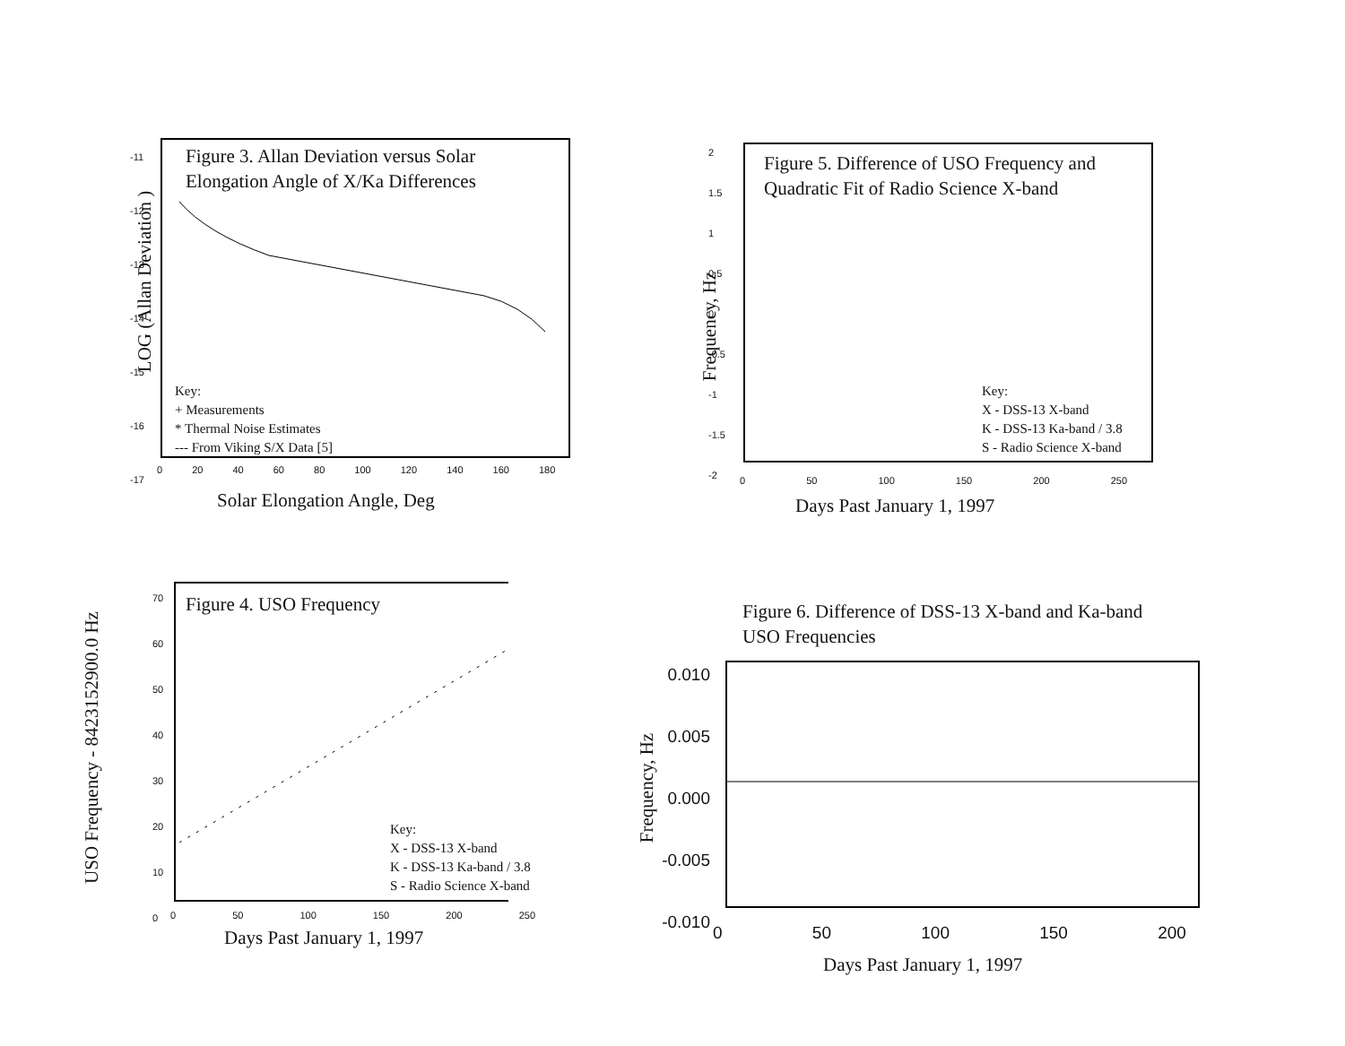Figure 3. Allan Deviation versus Solar
Elongation Angle of X/Ka Differences
Key:
+ Measurements
* Thermal Noise Estimates
--- From Viking S/X Data [5]
-11
-12
-13
-14
-15
-16
-17
0 20 40 60 80 100 120 140 160 180
Solar Elongation Angle, Deg
LOG (Allan Deviation )
Figure 5. Difference of USO Frequency and
Quadratic Fit of Radio Science X-band
Key:
X - DSS-13 X-band
K - DSS-13 Ka-band / 3.8
S - Radio Science X-band
2
1.5
1
0.5
0
-0.5
-1
-1.5
-2
0 50 100 150 200 250
Days Past January 1, 1997
Frequency, Hz
Figure 4. USO Frequency
Key:
X - DSS-13 X-band
K - DSS-13 Ka-band / 3.8
S - Radio Science X-band
70
60
50
40
30
20
10
0
0 50 100 150 200 250
Days Past January 1, 1997
USO Frequency - 8423152900.0 Hz
Figure 6. Difference of DSS-13 X-band and Ka-band
USO Frequencies
0.010
0.005
0.000
-0.005
-0.010
0 50 100 150 200
Days Past January 1, 1997
Frequency, Hz